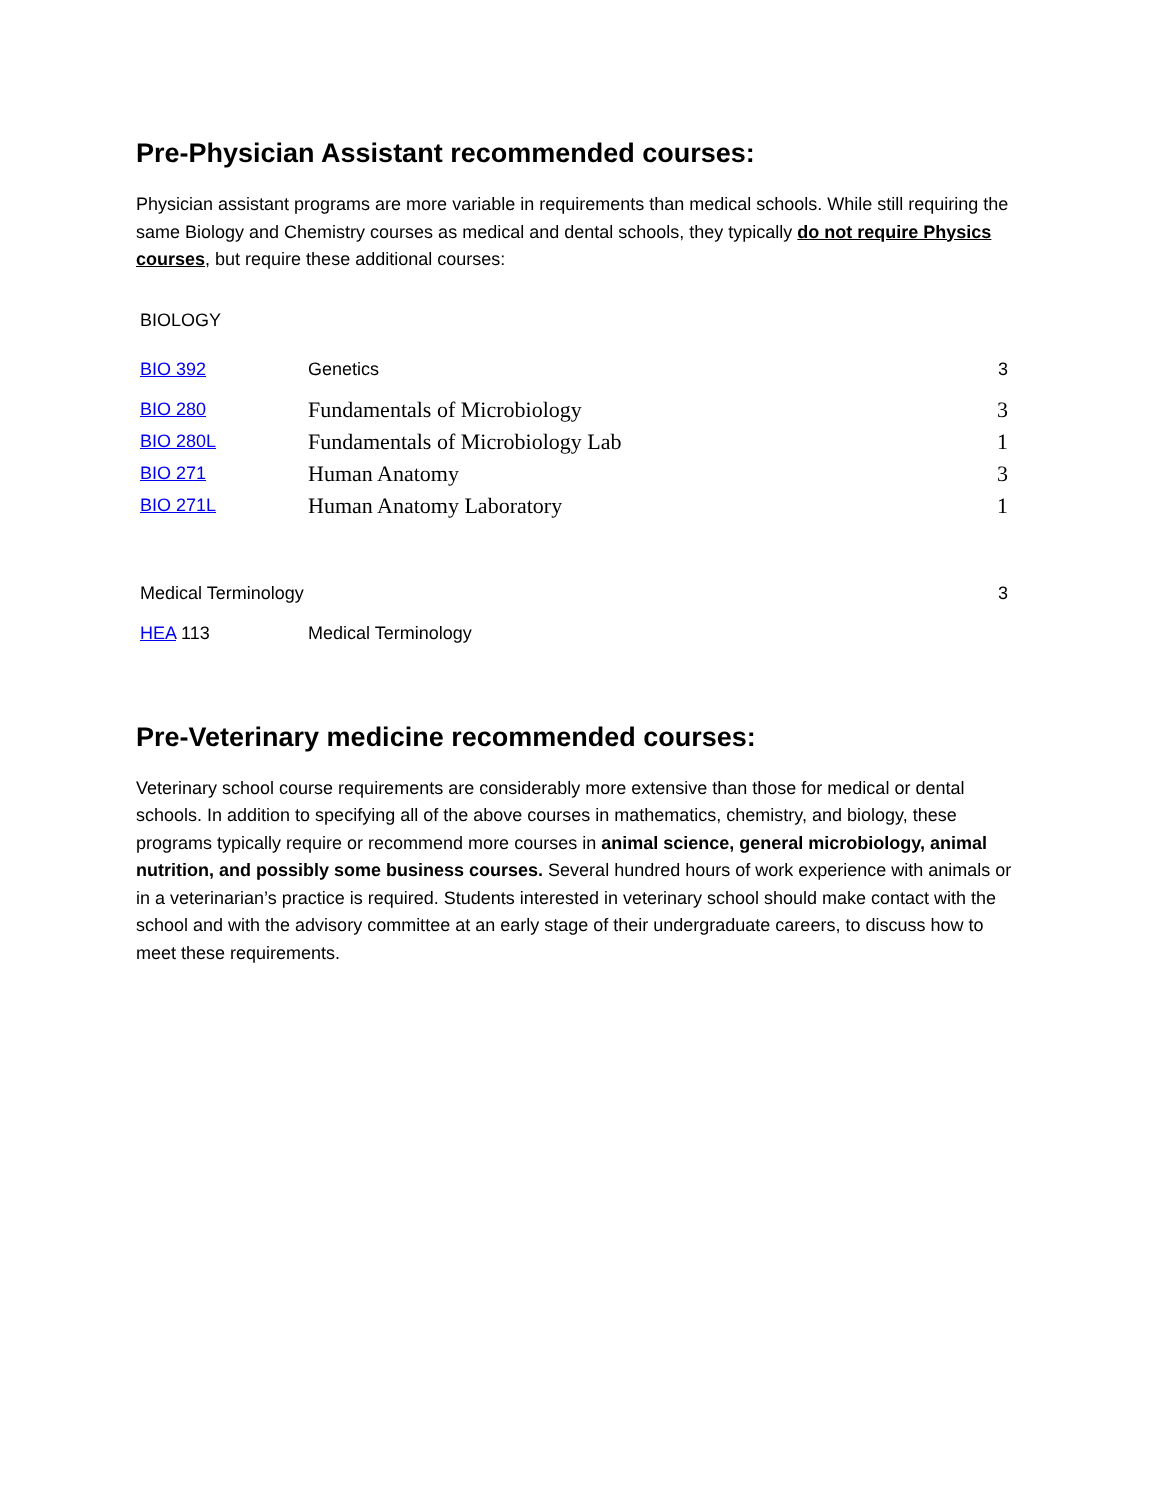Pre-Physician Assistant recommended courses:
Physician assistant programs are more variable in requirements than medical schools. While still requiring the same Biology and Chemistry courses as medical and dental schools, they typically do not require Physics courses, but require these additional courses:
| BIOLOGY | | |
| BIO 392 | Genetics | 3 |
| BIO 280 | Fundamentals of Microbiology | 3 |
| BIO 280L | Fundamentals of Microbiology Lab | 1 |
| BIO 271 | Human Anatomy | 3 |
| BIO 271L | Human Anatomy Laboratory | 1 |
| Medical Terminology | | 3 |
| HEA 113 | Medical Terminology | |
Pre-Veterinary medicine recommended courses:
Veterinary school course requirements are considerably more extensive than those for medical or dental schools. In addition to specifying all of the above courses in mathematics, chemistry, and biology, these programs typically require or recommend more courses in animal science, general microbiology, animal nutrition, and possibly some business courses. Several hundred hours of work experience with animals or in a veterinarian’s practice is required. Students interested in veterinary school should make contact with the school and with the advisory committee at an early stage of their undergraduate careers, to discuss how to meet these requirements.